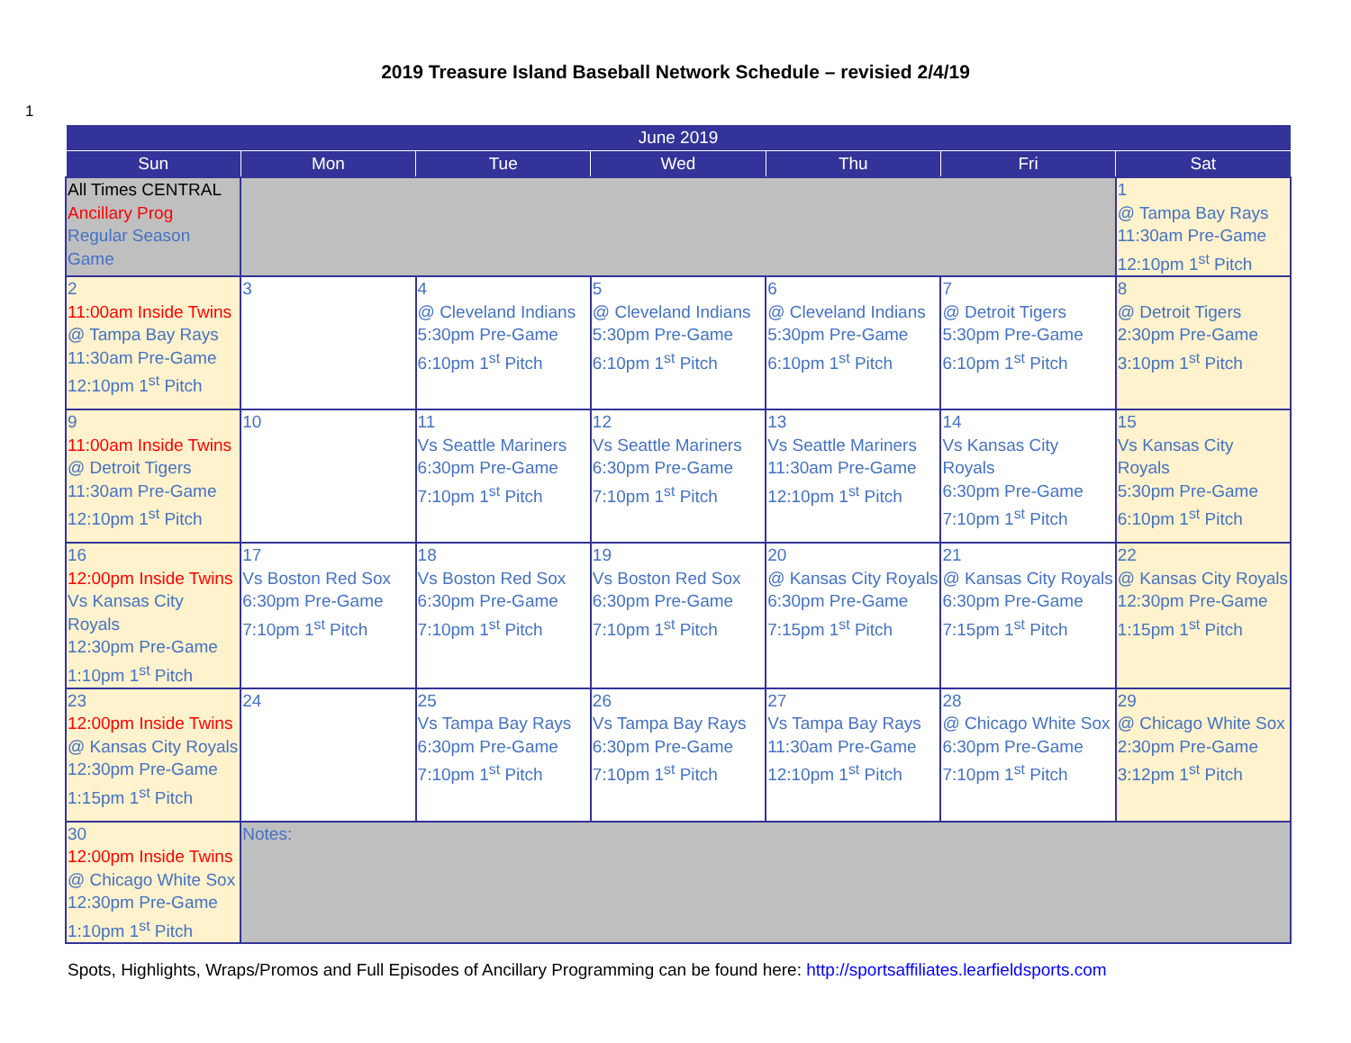2019 Treasure Island Baseball Network Schedule – revisied 2/4/19
1
| June 2019 | | | | | | |
| --- | --- | --- | --- | --- | --- | --- |
| Sun | Mon | Tue | Wed | Thu | Fri | Sat |
| All Times CENTRAL Ancillary Prog Regular Season Game | | | | | | 1 @ Tampa Bay Rays 11:30am Pre-Game 12:10pm 1<sup>st</sup> Pitch |
| 2 11:00am Inside Twins @ Tampa Bay Rays 11:30am Pre-Game 12:10pm 1<sup>st</sup> Pitch | 3 | 4 @ Cleveland Indians 5:30pm Pre-Game 6:10pm 1<sup>st</sup> Pitch | 5 @ Cleveland Indians 5:30pm Pre-Game 6:10pm 1<sup>st</sup> Pitch | 6 @ Cleveland Indians 5:30pm Pre-Game 6:10pm 1<sup>st</sup> Pitch | 7 @ Detroit Tigers 5:30pm Pre-Game 6:10pm 1<sup>st</sup> Pitch | 8 @ Detroit Tigers 2:30pm Pre-Game 3:10pm 1<sup>st</sup> Pitch |
| 9 11:00am Inside Twins @ Detroit Tigers 11:30am Pre-Game 12:10pm 1<sup>st</sup> Pitch | 10 | 11 Vs Seattle Mariners 6:30pm Pre-Game 7:10pm 1<sup>st</sup> Pitch | 12 Vs Seattle Mariners 6:30pm Pre-Game 7:10pm 1<sup>st</sup> Pitch | 13 Vs Seattle Mariners 11:30am Pre-Game 12:10pm 1<sup>st</sup> Pitch | 14 Vs Kansas City Royals 6:30pm Pre-Game 7:10pm 1<sup>st</sup> Pitch | 15 Vs Kansas City Royals 5:30pm Pre-Game 6:10pm 1<sup>st</sup> Pitch |
| 16 12:00pm Inside Twins Vs Kansas City Royals 12:30pm Pre-Game 1:10pm 1<sup>st</sup> Pitch | 17 Vs Boston Red Sox 6:30pm Pre-Game 7:10pm 1<sup>st</sup> Pitch | 18 Vs Boston Red Sox 6:30pm Pre-Game 7:10pm 1<sup>st</sup> Pitch | 19 Vs Boston Red Sox 6:30pm Pre-Game 7:10pm 1<sup>st</sup> Pitch | 20 @ Kansas City Royals 6:30pm Pre-Game 7:15pm 1<sup>st</sup> Pitch | 21 @ Kansas City Royals 6:30pm Pre-Game 7:15pm 1<sup>st</sup> Pitch | 22 @ Kansas City Royals 12:30pm Pre-Game 1:15pm 1<sup>st</sup> Pitch |
| 23 12:00pm Inside Twins @ Kansas City Royals 12:30pm Pre-Game 1:15pm 1<sup>st</sup> Pitch | 24 | 25 Vs Tampa Bay Rays 6:30pm Pre-Game 7:10pm 1<sup>st</sup> Pitch | 26 Vs Tampa Bay Rays 6:30pm Pre-Game 7:10pm 1<sup>st</sup> Pitch | 27 Vs Tampa Bay Rays 11:30am Pre-Game 12:10pm 1<sup>st</sup> Pitch | 28 @ Chicago White Sox 6:30pm Pre-Game 7:10pm 1<sup>st</sup> Pitch | 29 @ Chicago White Sox 2:30pm Pre-Game 3:12pm 1<sup>st</sup> Pitch |
| 30 12:00pm Inside Twins @ Chicago White Sox 12:30pm Pre-Game 1:10pm 1<sup>st</sup> Pitch | Notes: | | | | | |
Spots, Highlights, Wraps/Promos and Full Episodes of Ancillary Programming can be found here: http://sportsaffiliates.learfieldsports.com